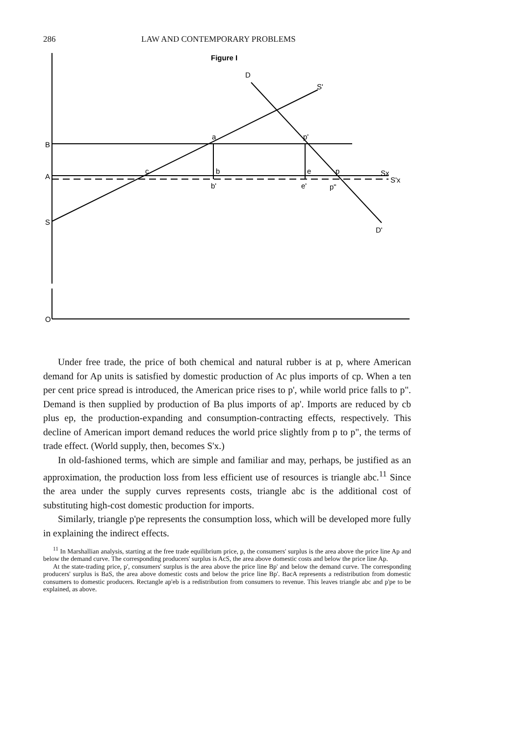286 LAW AND CONTEMPORARY PROBLEMS
Figure I
B
A
S
O
D
S'
a
p'
c
b
e
p
b'
e'
p"
Sx
S'x
D'
Under free trade, the price of both chemical and natural rubber is at p, where American demand for Ap units is satisfied by domestic production of Ac plus imports of cp. When a ten per cent price spread is introduced, the American price rises to p', while world price falls to p". Demand is then supplied by production of Ba plus imports of ap'. Imports are reduced by cb plus ep, the production-expanding and consumption-contracting effects, respectively. This decline of American import demand reduces the world price slightly from p to p", the terms of trade effect. (World supply, then, becomes S'x.)
In old-fashioned terms, which are simple and familiar and may, perhaps, be justified as an approximation, the production loss from less efficient use of resources is triangle abc.<sup>11</sup> Since the area under the supply curves represents costs, triangle abc is the additional cost of substituting high-cost domestic production for imports.
Similarly, triangle p'pe represents the consumption loss, which will be developed more fully in explaining the indirect effects.
<sup>11</sup> In Marshallian analysis, starting at the free trade equilibrium price, p, the consumers' surplus is the area above the price line Ap and below the demand curve. The corresponding producers' surplus is AcS, the area above domestic costs and below the price line Ap.
At the state-trading price, p', consumers' surplus is the area above the price line Bp' and below the demand curve. The corresponding producers' surplus is BaS, the area above domestic costs and below the price line Bp'. BacA represents a redistribution from domestic consumers to domestic producers. Rectangle ap'eb is a redistribution from consumers to revenue. This leaves triangle abc and p'pe to be explained, as above.